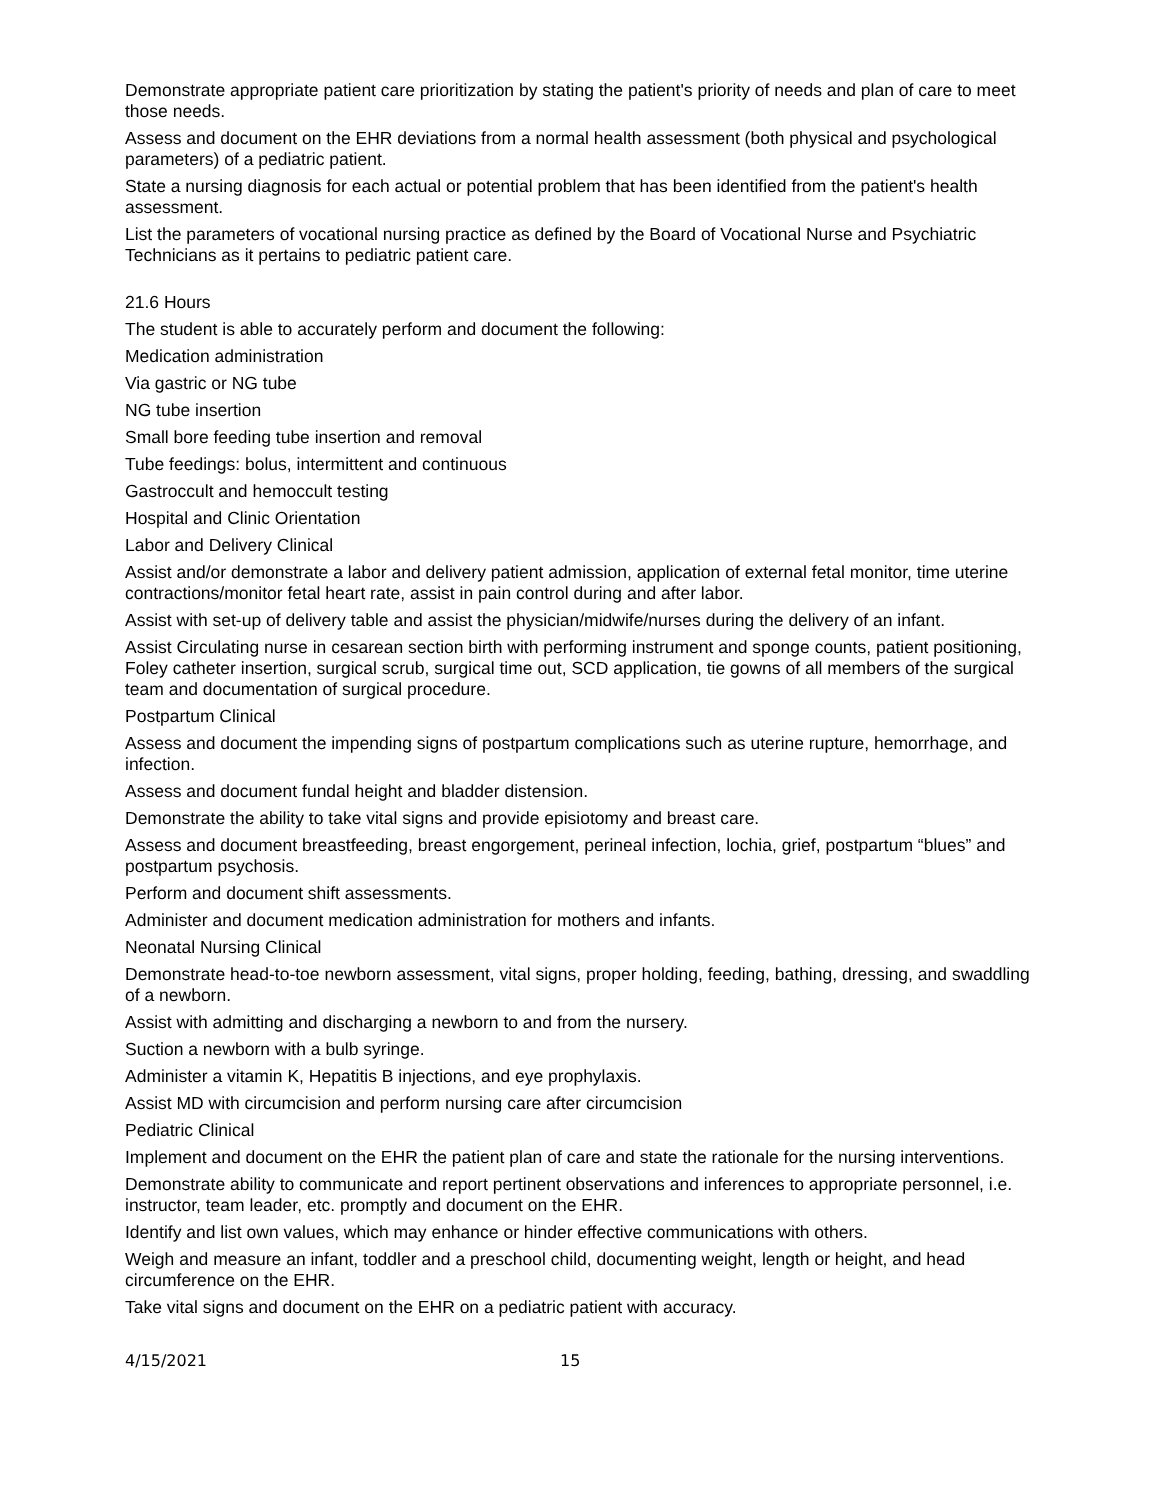Demonstrate appropriate patient care prioritization by stating the patient's priority of needs and plan of care to meet those needs.
Assess and document on the EHR deviations from a normal health assessment (both physical and psychological parameters) of a pediatric patient.
State a nursing diagnosis for each actual or potential problem that has been identified from the patient's health assessment.
List the parameters of vocational nursing practice as defined by the Board of Vocational Nurse and Psychiatric Technicians as it pertains to pediatric patient care.
21.6 Hours
The student is able to accurately perform and document the following:
Medication administration
Via gastric or NG tube
NG tube insertion
Small bore feeding tube insertion and removal
Tube feedings: bolus, intermittent and continuous
Gastroccult and hemoccult testing
Hospital and Clinic Orientation
Labor and Delivery Clinical
Assist and/or demonstrate a labor and delivery patient admission, application of external fetal monitor, time uterine contractions/monitor fetal heart rate, assist in pain control during and after labor.
Assist with set-up of delivery table and assist the physician/midwife/nurses during the delivery of an infant.
Assist Circulating nurse in cesarean section birth with performing instrument and sponge counts, patient positioning, Foley catheter insertion, surgical scrub, surgical time out, SCD application, tie gowns of all members of the surgical team and documentation of surgical procedure.
Postpartum Clinical
Assess and document the impending signs of postpartum complications such as uterine rupture, hemorrhage, and infection.
Assess and document fundal height and bladder distension.
Demonstrate the ability to take vital signs and provide episiotomy and breast care.
Assess and document breastfeeding, breast engorgement, perineal infection, lochia, grief, postpartum “blues” and postpartum psychosis.
Perform and document shift assessments.
Administer and document medication administration for mothers and infants.
Neonatal Nursing Clinical
Demonstrate head-to-toe newborn assessment, vital signs, proper holding, feeding, bathing, dressing, and swaddling of a newborn.
Assist with admitting and discharging a newborn to and from the nursery.
Suction a newborn with a bulb syringe.
Administer a vitamin K, Hepatitis B injections, and eye prophylaxis.
Assist MD with circumcision and perform nursing care after circumcision
Pediatric Clinical
Implement and document on the EHR the patient plan of care and state the rationale for the nursing interventions.
Demonstrate ability to communicate and report pertinent observations and inferences to appropriate personnel, i.e. instructor, team leader, etc. promptly and document on the EHR.
Identify and list own values, which may enhance or hinder effective communications with others.
Weigh and measure an infant, toddler and a preschool child, documenting weight, length or height, and head circumference on the EHR.
Take vital signs and document on the EHR on a pediatric patient with accuracy.
4/15/2021 15